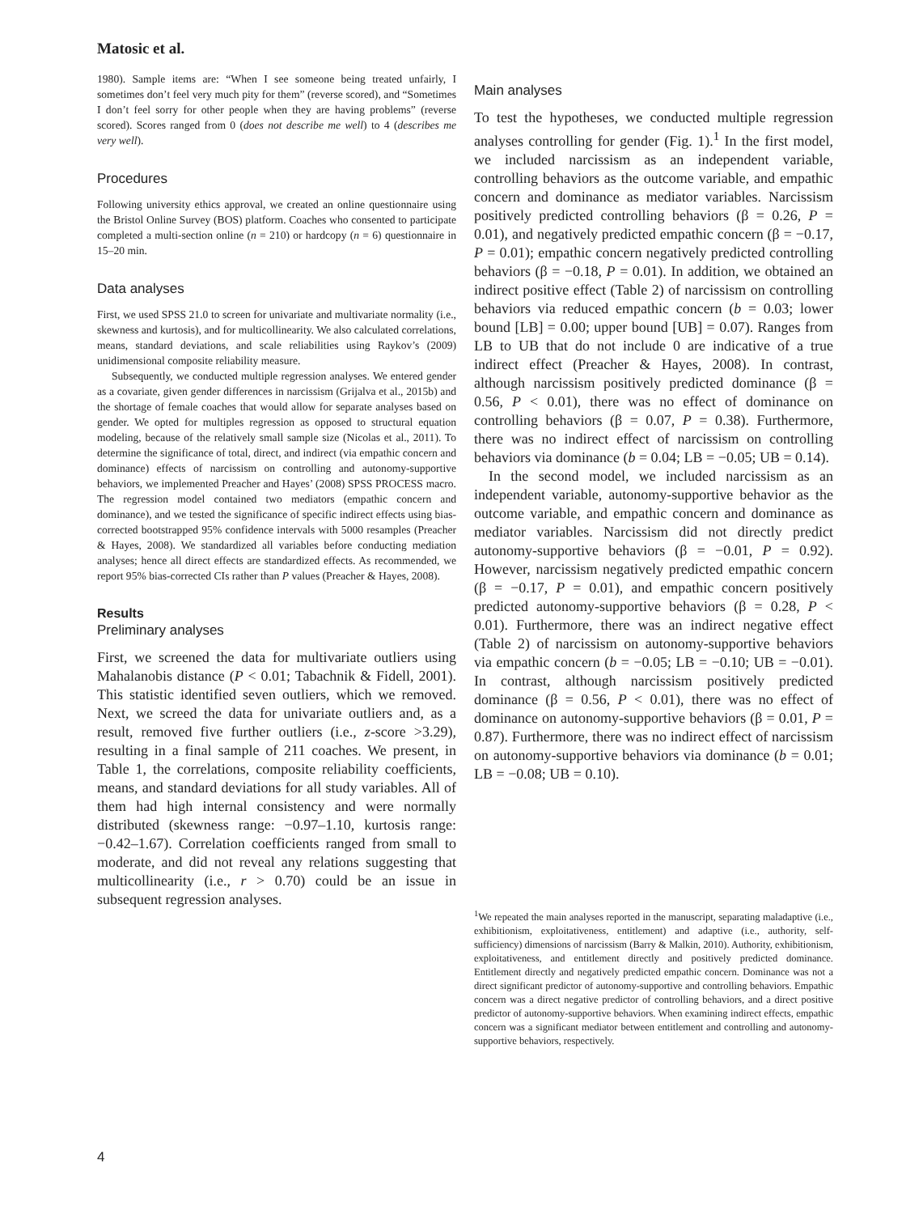Matosic et al.
1980). Sample items are: “When I see someone being treated unfairly, I sometimes don’t feel very much pity for them” (reverse scored), and “Sometimes I don’t feel sorry for other people when they are having problems” (reverse scored). Scores ranged from 0 (does not describe me well) to 4 (describes me very well).
Procedures
Following university ethics approval, we created an online questionnaire using the Bristol Online Survey (BOS) platform. Coaches who consented to participate completed a multi-section online (n = 210) or hardcopy (n = 6) questionnaire in 15–20 min.
Data analyses
First, we used SPSS 21.0 to screen for univariate and multivariate normality (i.e., skewness and kurtosis), and for multicollinearity. We also calculated correlations, means, standard deviations, and scale reliabilities using Raykov’s (2009) unidimensional composite reliability measure.
Subsequently, we conducted multiple regression analyses. We entered gender as a covariate, given gender differences in narcissism (Grijalva et al., 2015b) and the shortage of female coaches that would allow for separate analyses based on gender. We opted for multiples regression as opposed to structural equation modeling, because of the relatively small sample size (Nicolas et al., 2011). To determine the significance of total, direct, and indirect (via empathic concern and dominance) effects of narcissism on controlling and autonomy-supportive behaviors, we implemented Preacher and Hayes’ (2008) SPSS PROCESS macro. The regression model contained two mediators (empathic concern and dominance), and we tested the significance of specific indirect effects using bias-corrected bootstrapped 95% confidence intervals with 5000 resamples (Preacher & Hayes, 2008). We standardized all variables before conducting mediation analyses; hence all direct effects are standardized effects. As recommended, we report 95% bias-corrected CIs rather than P values (Preacher & Hayes, 2008).
Results
Preliminary analyses
First, we screened the data for multivariate outliers using Mahalanobis distance (P < 0.01; Tabachnik & Fidell, 2001). This statistic identified seven outliers, which we removed. Next, we screed the data for univariate outliers and, as a result, removed five further outliers (i.e., z-score >3.29), resulting in a final sample of 211 coaches. We present, in Table 1, the correlations, composite reliability coefficients, means, and standard deviations for all study variables. All of them had high internal consistency and were normally distributed (skewness range: −0.97–1.10, kurtosis range: −0.42–1.67). Correlation coefficients ranged from small to moderate, and did not reveal any relations suggesting that multicollinearity (i.e., r > 0.70) could be an issue in subsequent regression analyses.
Main analyses
To test the hypotheses, we conducted multiple regression analyses controlling for gender (Fig. 1).<sup>1</sup> In the first model, we included narcissism as an independent variable, controlling behaviors as the outcome variable, and empathic concern and dominance as mediator variables. Narcissism positively predicted controlling behaviors (β = 0.26, P = 0.01), and negatively predicted empathic concern (β = −0.17, P = 0.01); empathic concern negatively predicted controlling behaviors (β = −0.18, P = 0.01). In addition, we obtained an indirect positive effect (Table 2) of narcissism on controlling behaviors via reduced empathic concern (b = 0.03; lower bound [LB] = 0.00; upper bound [UB] = 0.07). Ranges from LB to UB that do not include 0 are indicative of a true indirect effect (Preacher & Hayes, 2008). In contrast, although narcissism positively predicted dominance (β = 0.56, P < 0.01), there was no effect of dominance on controlling behaviors (β = 0.07, P = 0.38). Furthermore, there was no indirect effect of narcissism on controlling behaviors via dominance (b = 0.04; LB = −0.05; UB = 0.14).
In the second model, we included narcissism as an independent variable, autonomy-supportive behavior as the outcome variable, and empathic concern and dominance as mediator variables. Narcissism did not directly predict autonomy-supportive behaviors (β = −0.01, P = 0.92). However, narcissism negatively predicted empathic concern (β = −0.17, P = 0.01), and empathic concern positively predicted autonomy-supportive behaviors (β = 0.28, P < 0.01). Furthermore, there was an indirect negative effect (Table 2) of narcissism on autonomy-supportive behaviors via empathic concern (b = −0.05; LB = −0.10; UB = −0.01). In contrast, although narcissism positively predicted dominance (β = 0.56, P < 0.01), there was no effect of dominance on autonomy-supportive behaviors (β = 0.01, P = 0.87). Furthermore, there was no indirect effect of narcissism on autonomy-supportive behaviors via dominance (b = 0.01; LB = −0.08; UB = 0.10).
<sup>1</sup> We repeated the main analyses reported in the manuscript, separating maladaptive (i.e., exhibitionism, exploitativeness, entitlement) and adaptive (i.e., authority, self-sufficiency) dimensions of narcissism (Barry & Malkin, 2010). Authority, exhibitionism, exploitativeness, and entitlement directly and positively predicted dominance. Entitlement directly and negatively predicted empathic concern. Dominance was not a direct significant predictor of autonomy-supportive and controlling behaviors. Empathic concern was a direct negative predictor of controlling behaviors, and a direct positive predictor of autonomy-supportive behaviors. When examining indirect effects, empathic concern was a significant mediator between entitlement and controlling and autonomy-supportive behaviors, respectively.
4